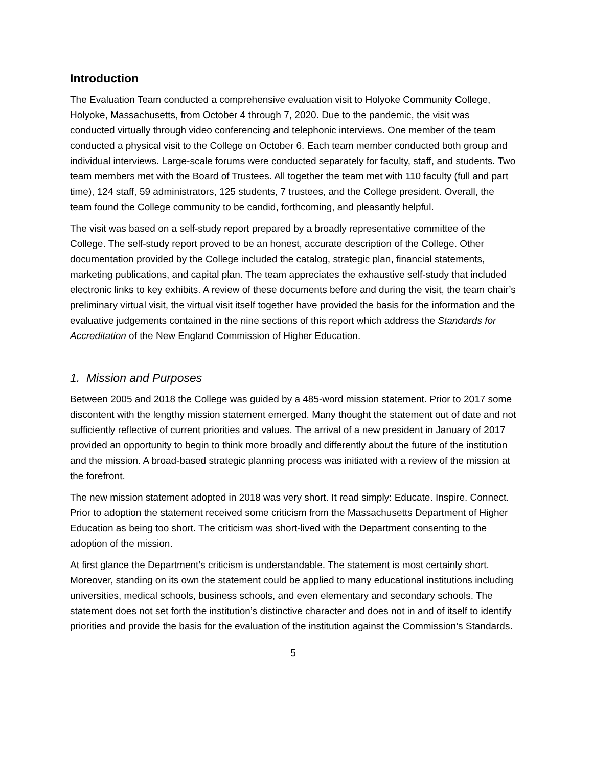Introduction
The Evaluation Team conducted a comprehensive evaluation visit to Holyoke Community College, Holyoke, Massachusetts, from October 4 through 7, 2020. Due to the pandemic, the visit was conducted virtually through video conferencing and telephonic interviews. One member of the team conducted a physical visit to the College on October 6. Each team member conducted both group and individual interviews. Large-scale forums were conducted separately for faculty, staff, and students. Two team members met with the Board of Trustees. All together the team met with 110 faculty (full and part time), 124 staff, 59 administrators, 125 students, 7 trustees, and the College president. Overall, the team found the College community to be candid, forthcoming, and pleasantly helpful.
The visit was based on a self-study report prepared by a broadly representative committee of the College. The self-study report proved to be an honest, accurate description of the College. Other documentation provided by the College included the catalog, strategic plan, financial statements, marketing publications, and capital plan. The team appreciates the exhaustive self-study that included electronic links to key exhibits. A review of these documents before and during the visit, the team chair’s preliminary virtual visit, the virtual visit itself together have provided the basis for the information and the evaluative judgements contained in the nine sections of this report which address the Standards for Accreditation of the New England Commission of Higher Education.
1. Mission and Purposes
Between 2005 and 2018 the College was guided by a 485-word mission statement. Prior to 2017 some discontent with the lengthy mission statement emerged. Many thought the statement out of date and not sufficiently reflective of current priorities and values. The arrival of a new president in January of 2017 provided an opportunity to begin to think more broadly and differently about the future of the institution and the mission. A broad-based strategic planning process was initiated with a review of the mission at the forefront.
The new mission statement adopted in 2018 was very short. It read simply: Educate. Inspire. Connect. Prior to adoption the statement received some criticism from the Massachusetts Department of Higher Education as being too short. The criticism was short-lived with the Department consenting to the adoption of the mission.
At first glance the Department’s criticism is understandable. The statement is most certainly short. Moreover, standing on its own the statement could be applied to many educational institutions including universities, medical schools, business schools, and even elementary and secondary schools. The statement does not set forth the institution’s distinctive character and does not in and of itself to identify priorities and provide the basis for the evaluation of the institution against the Commission’s Standards.
5